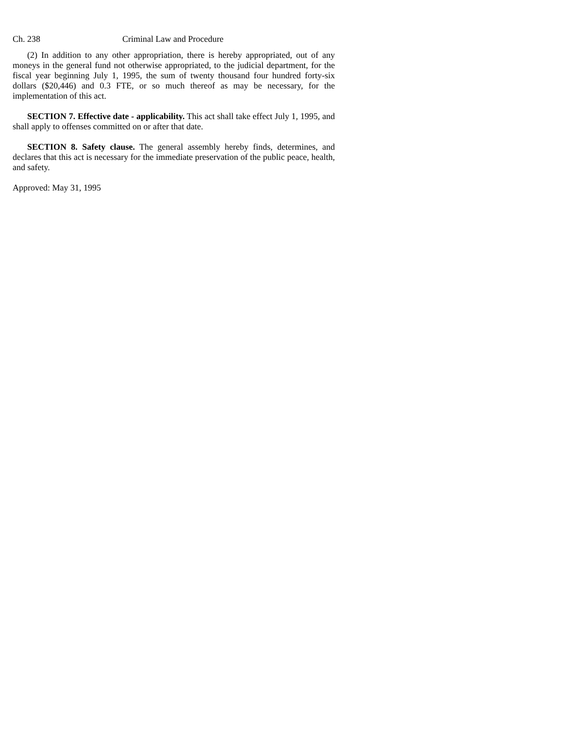Ch. 238 Criminal Law and Procedure
(2) In addition to any other appropriation, there is hereby appropriated, out of any moneys in the general fund not otherwise appropriated, to the judicial department, for the fiscal year beginning July 1, 1995, the sum of twenty thousand four hundred forty-six dollars ($20,446) and 0.3 FTE, or so much thereof as may be necessary, for the implementation of this act.
SECTION 7. Effective date - applicability. This act shall take effect July 1, 1995, and shall apply to offenses committed on or after that date.
SECTION 8. Safety clause. The general assembly hereby finds, determines, and declares that this act is necessary for the immediate preservation of the public peace, health, and safety.
Approved: May 31, 1995